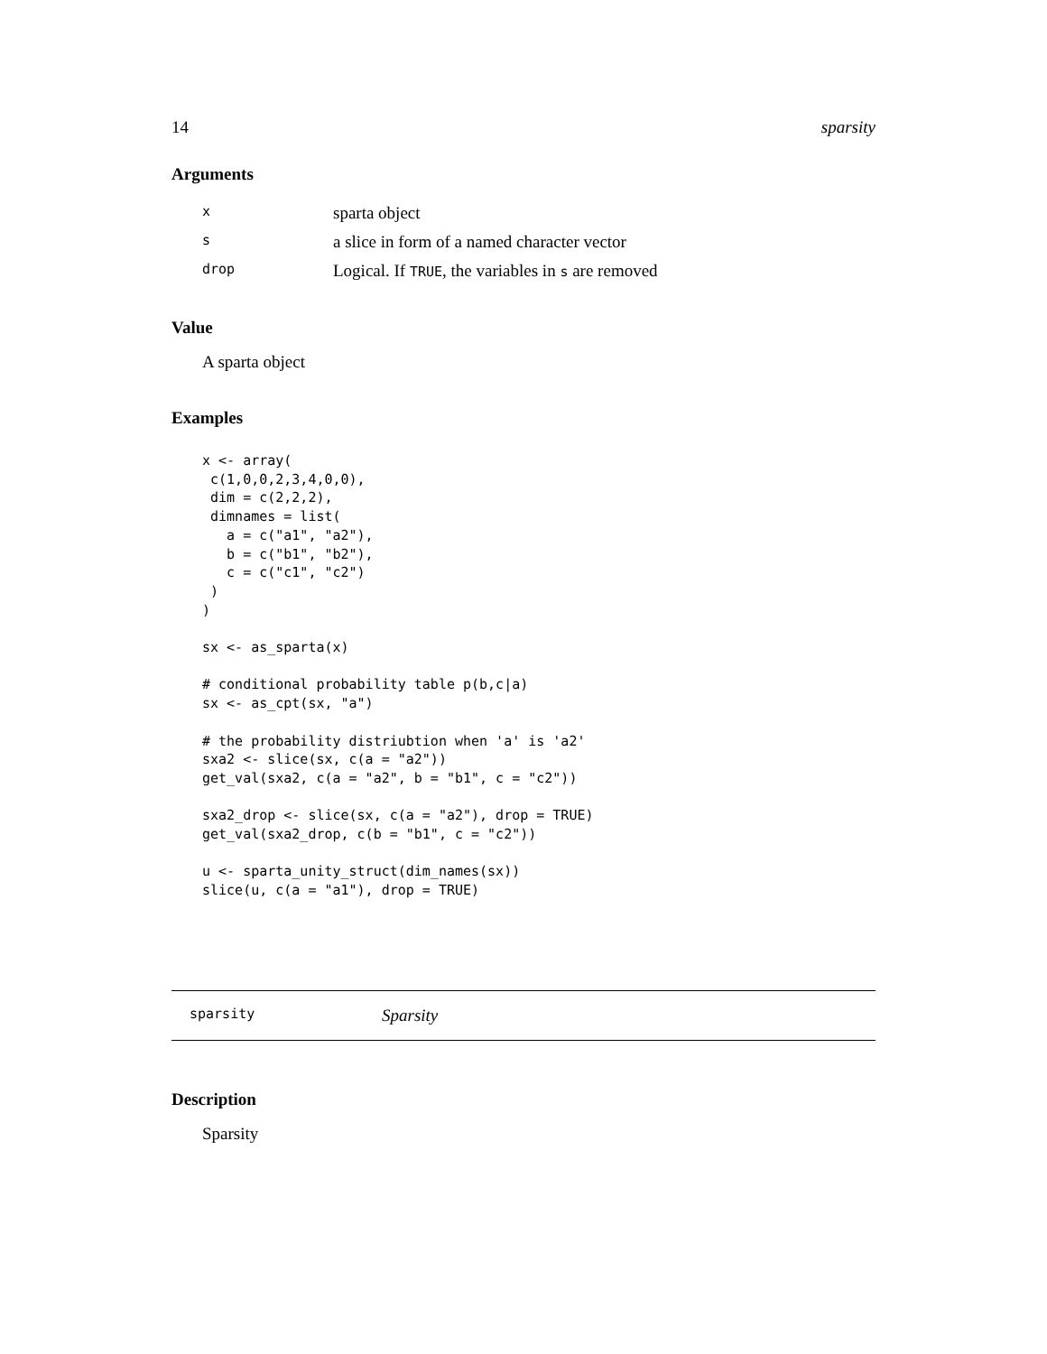14 sparsity
Arguments
| x | sparta object |
| s | a slice in form of a named character vector |
| drop | Logical. If TRUE , the variables in s are removed |
Value
A sparta object
Examples
x <- array(
 c(1,0,0,2,3,4,0,0),
 dim = c(2,2,2),
 dimnames = list(
   a = c("a1", "a2"),
   b = c("b1", "b2"),
   c = c("c1", "c2")
 )
)

sx <- as_sparta(x)

# conditional probability table p(b,c|a)
sx <- as_cpt(sx, "a")

# the probability distriubtion when 'a' is 'a2'
sxa2 <- slice(sx, c(a = "a2"))
get_val(sxa2, c(a = "a2", b = "b1", c = "c2"))

sxa2_drop <- slice(sx, c(a = "a2"), drop = TRUE)
get_val(sxa2_drop, c(b = "b1", c = "c2"))

u <- sparta_unity_struct(dim_names(sx))
slice(u, c(a = "a1"), drop = TRUE)
sparsity Sparsity
Description
Sparsity